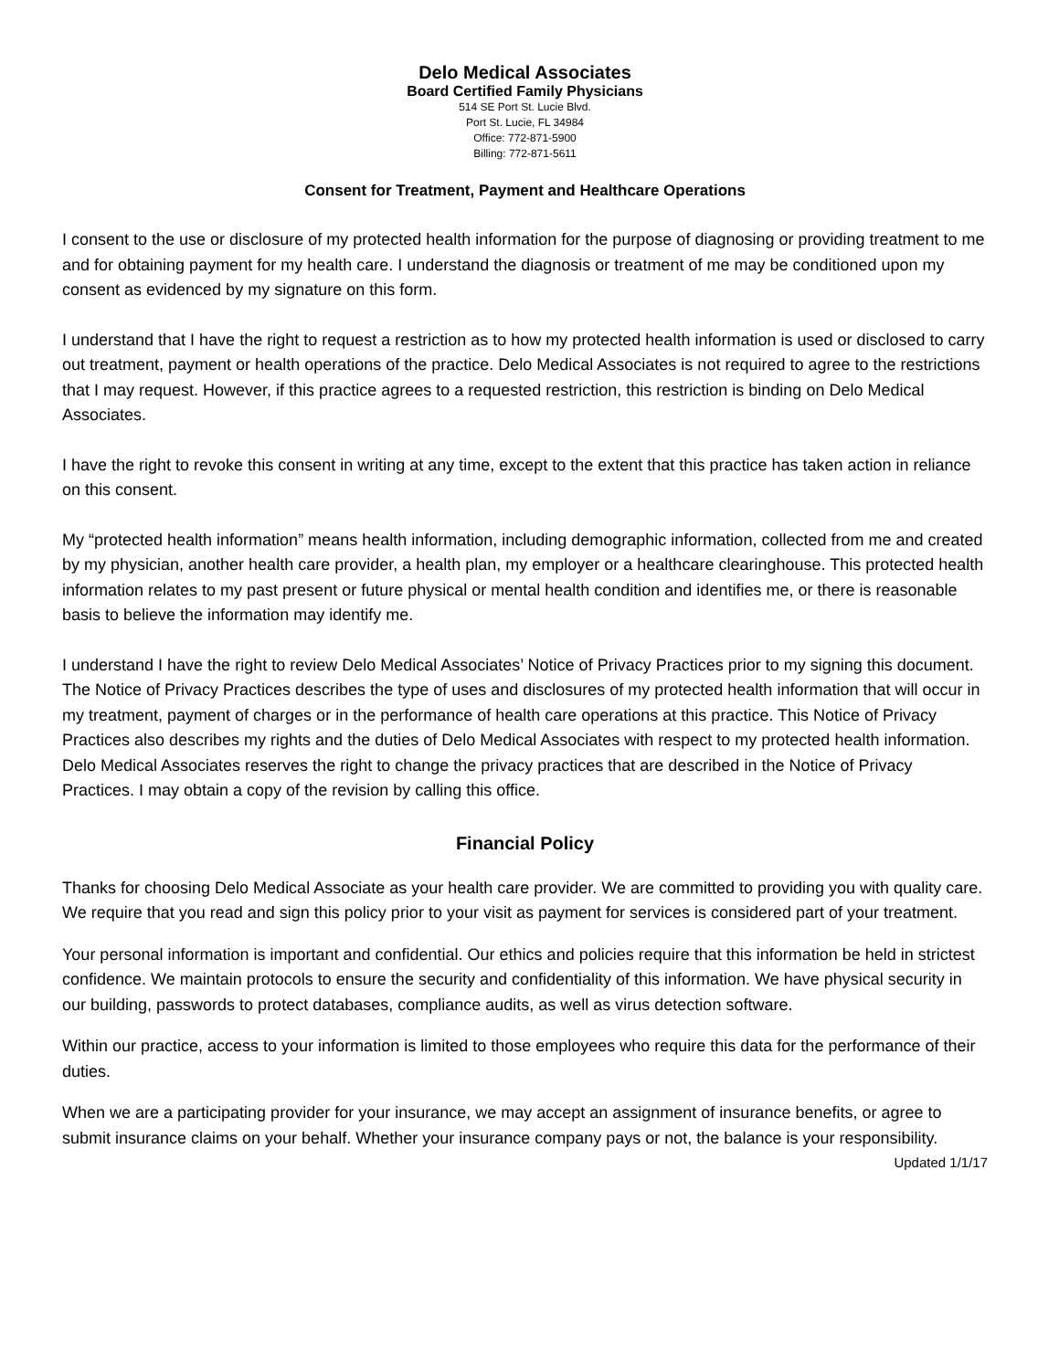Delo Medical Associates
Board Certified Family Physicians
514 SE Port St. Lucie Blvd.
Port St. Lucie, FL 34984
Office: 772-871-5900
Billing: 772-871-5611
Consent for Treatment, Payment and Healthcare Operations
I consent to the use or disclosure of my protected health information for the purpose of diagnosing or providing treatment to me and for obtaining payment for my health care. I understand the diagnosis or treatment of me may be conditioned upon my consent as evidenced by my signature on this form.
I understand that I have the right to request a restriction as to how my protected health information is used or disclosed to carry out treatment, payment or health operations of the practice. Delo Medical Associates is not required to agree to the restrictions that I may request. However, if this practice agrees to a requested restriction, this restriction is binding on Delo Medical Associates.
I have the right to revoke this consent in writing at any time, except to the extent that this practice has taken action in reliance on this consent.
My “protected health information” means health information, including demographic information, collected from me and created by my physician, another health care provider, a health plan, my employer or a healthcare clearinghouse. This protected health information relates to my past present or future physical or mental health condition and identifies me, or there is reasonable basis to believe the information may identify me.
I understand I have the right to review Delo Medical Associates’ Notice of Privacy Practices prior to my signing this document. The Notice of Privacy Practices describes the type of uses and disclosures of my protected health information that will occur in my treatment, payment of charges or in the performance of health care operations at this practice. This Notice of Privacy Practices also describes my rights and the duties of Delo Medical Associates with respect to my protected health information. Delo Medical Associates reserves the right to change the privacy practices that are described in the Notice of Privacy Practices. I may obtain a copy of the revision by calling this office.
Financial Policy
Thanks for choosing Delo Medical Associate as your health care provider. We are committed to providing you with quality care. We require that you read and sign this policy prior to your visit as payment for services is considered part of your treatment.
Your personal information is important and confidential. Our ethics and policies require that this information be held in strictest confidence. We maintain protocols to ensure the security and confidentiality of this information. We have physical security in our building, passwords to protect databases, compliance audits, as well as virus detection software.
Within our practice, access to your information is limited to those employees who require this data for the performance of their duties.
When we are a participating provider for your insurance, we may accept an assignment of insurance benefits, or agree to submit insurance claims on your behalf. Whether your insurance company pays or not, the balance is your responsibility.
Updated 1/1/17